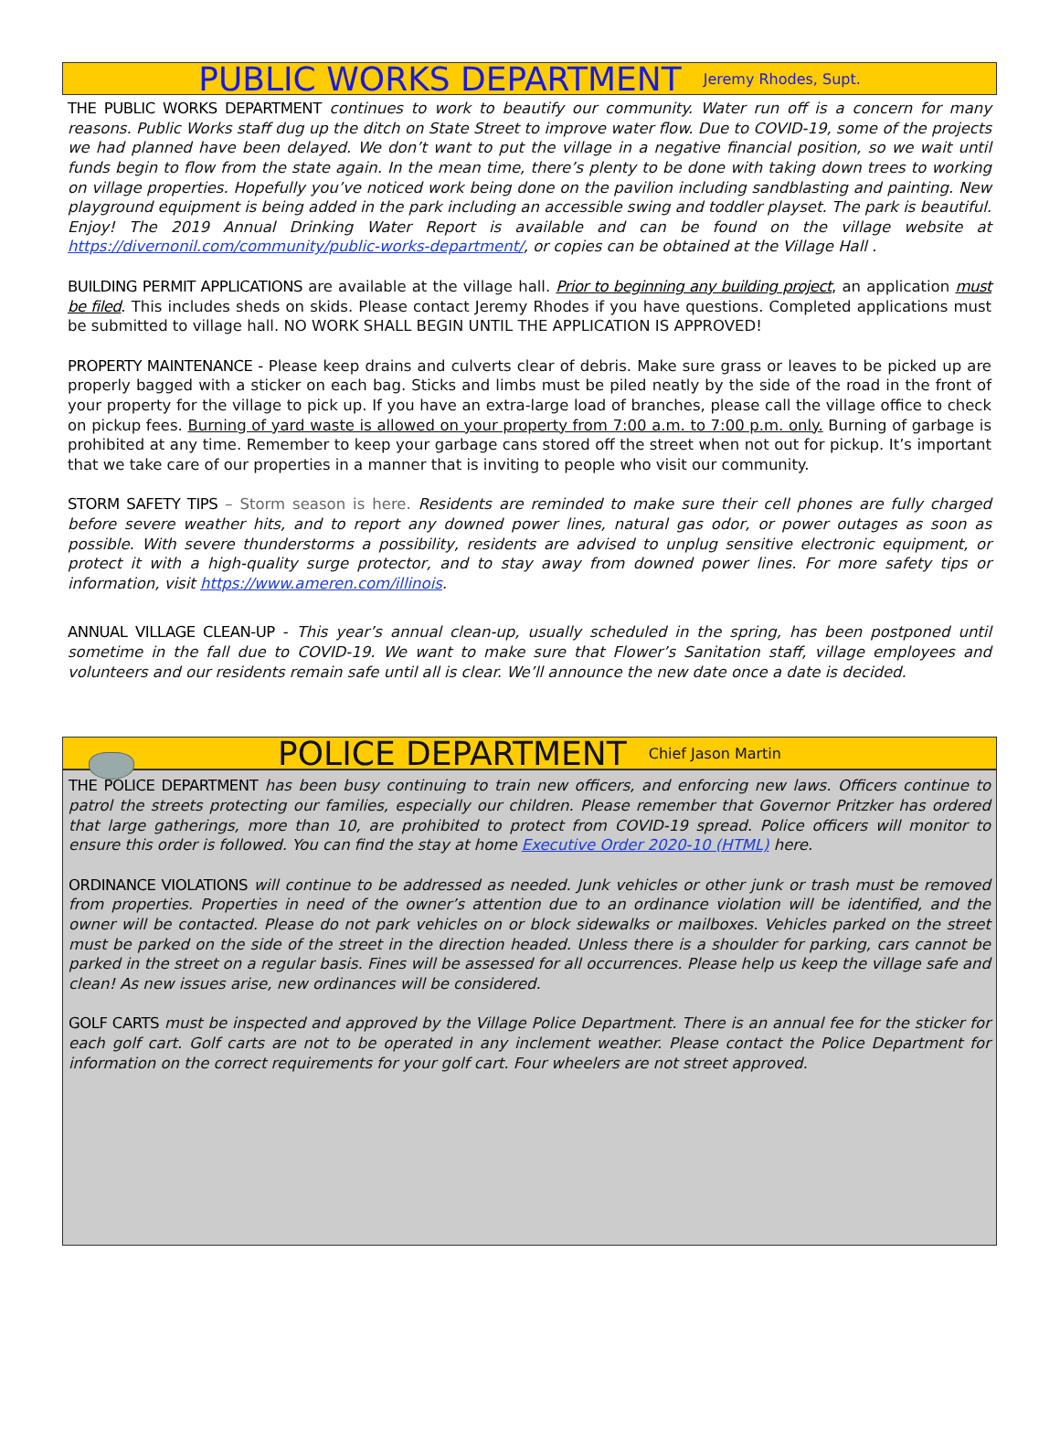PUBLIC WORKS DEPARTMENT Jeremy Rhodes, Supt.
THE PUBLIC WORKS DEPARTMENT continues to work to beautify our community. Water run off is a concern for many reasons. Public Works staff dug up the ditch on State Street to improve water flow. Due to COVID-19, some of the projects we had planned have been delayed. We don’t want to put the village in a negative financial position, so we wait until funds begin to flow from the state again. In the mean time, there’s plenty to be done with taking down trees to working on village properties. Hopefully you’ve noticed work being done on the pavilion including sandblasting and painting. New playground equipment is being added in the park including an accessible swing and toddler playset. The park is beautiful. Enjoy! The 2019 Annual Drinking Water Report is available and can be found on the village website at https://divernonil.com/community/public-works-department/, or copies can be obtained at the Village Hall .
BUILDING PERMIT APPLICATIONS are available at the village hall. Prior to beginning any building project, an application must be filed. This includes sheds on skids. Please contact Jeremy Rhodes if you have questions. Completed applications must be submitted to village hall. NO WORK SHALL BEGIN UNTIL THE APPLICATION IS APPROVED!
PROPERTY MAINTENANCE - Please keep drains and culverts clear of debris. Make sure grass or leaves to be picked up are properly bagged with a sticker on each bag. Sticks and limbs must be piled neatly by the side of the road in the front of your property for the village to pick up. If you have an extra-large load of branches, please call the village office to check on pickup fees. Burning of yard waste is allowed on your property from 7:00 a.m. to 7:00 p.m. only. Burning of garbage is prohibited at any time. Remember to keep your garbage cans stored off the street when not out for pickup. It’s important that we take care of our properties in a manner that is inviting to people who visit our community.
STORM SAFETY TIPS – Storm season is here. Residents are reminded to make sure their cell phones are fully charged before severe weather hits, and to report any downed power lines, natural gas odor, or power outages as soon as possible. With severe thunderstorms a possibility, residents are advised to unplug sensitive electronic equipment, or protect it with a high-quality surge protector, and to stay away from downed power lines. For more safety tips or information, visit https://www.ameren.com/illinois.
ANNUAL VILLAGE CLEAN-UP - This year’s annual clean-up, usually scheduled in the spring, has been postponed until sometime in the fall due to COVID-19. We want to make sure that Flower’s Sanitation staff, village employees and volunteers and our residents remain safe until all is clear. We’ll announce the new date once a date is decided.
POLICE DEPARTMENT Chief Jason Martin
THE POLICE DEPARTMENT has been busy continuing to train new officers, and enforcing new laws. Officers continue to patrol the streets protecting our families, especially our children. Please remember that Governor Pritzker has ordered that large gatherings, more than 10, are prohibited to protect from COVID-19 spread. Police officers will monitor to ensure this order is followed. You can find the stay at home Executive Order 2020-10 (HTML) here.
ORDINANCE VIOLATIONS will continue to be addressed as needed. Junk vehicles or other junk or trash must be removed from properties. Properties in need of the owner’s attention due to an ordinance violation will be identified, and the owner will be contacted. Please do not park vehicles on or block sidewalks or mailboxes. Vehicles parked on the street must be parked on the side of the street in the direction headed. Unless there is a shoulder for parking, cars cannot be parked in the street on a regular basis. Fines will be assessed for all occurrences. Please help us keep the village safe and clean! As new issues arise, new ordinances will be considered.
GOLF CARTS must be inspected and approved by the Village Police Department. There is an annual fee for the sticker for each golf cart. Golf carts are not to be operated in any inclement weather. Please contact the Police Department for information on the correct requirements for your golf cart. Four wheelers are not street approved.